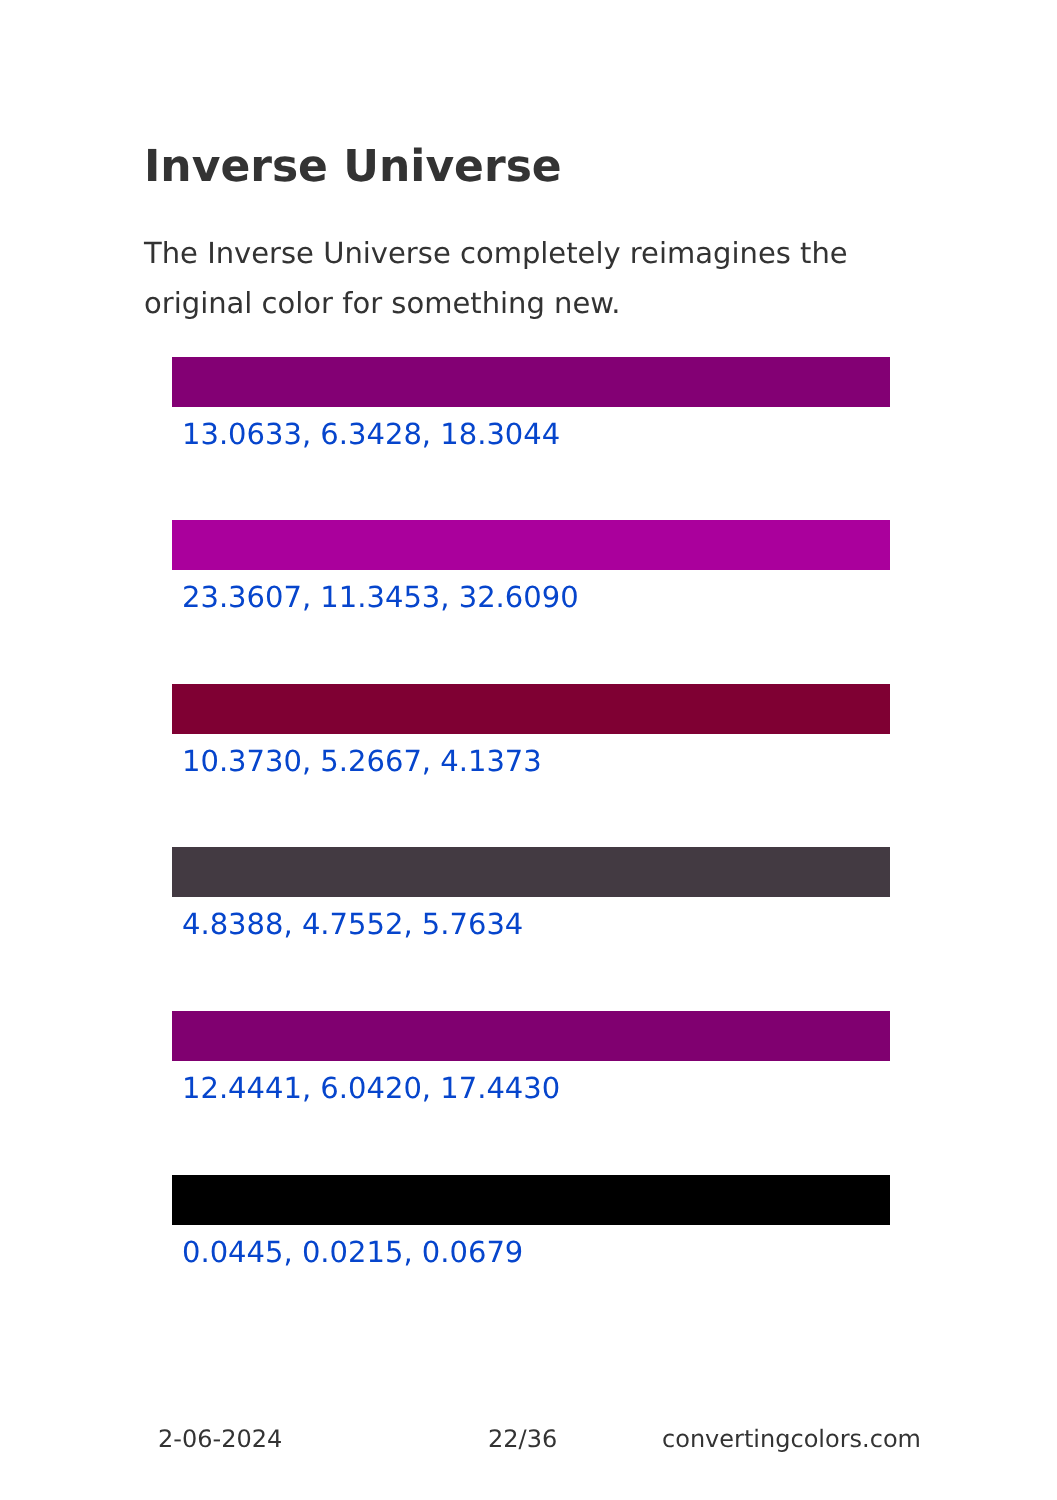Inverse Universe
The Inverse Universe completely reimagines the original color for something new.
13.0633, 6.3428, 18.3044
23.3607, 11.3453, 32.6090
10.3730, 5.2667, 4.1373
4.8388, 4.7552, 5.7634
12.4441, 6.0420, 17.4430
0.0445, 0.0215, 0.0679
2-06-2024 22/36 convertingcolors.com